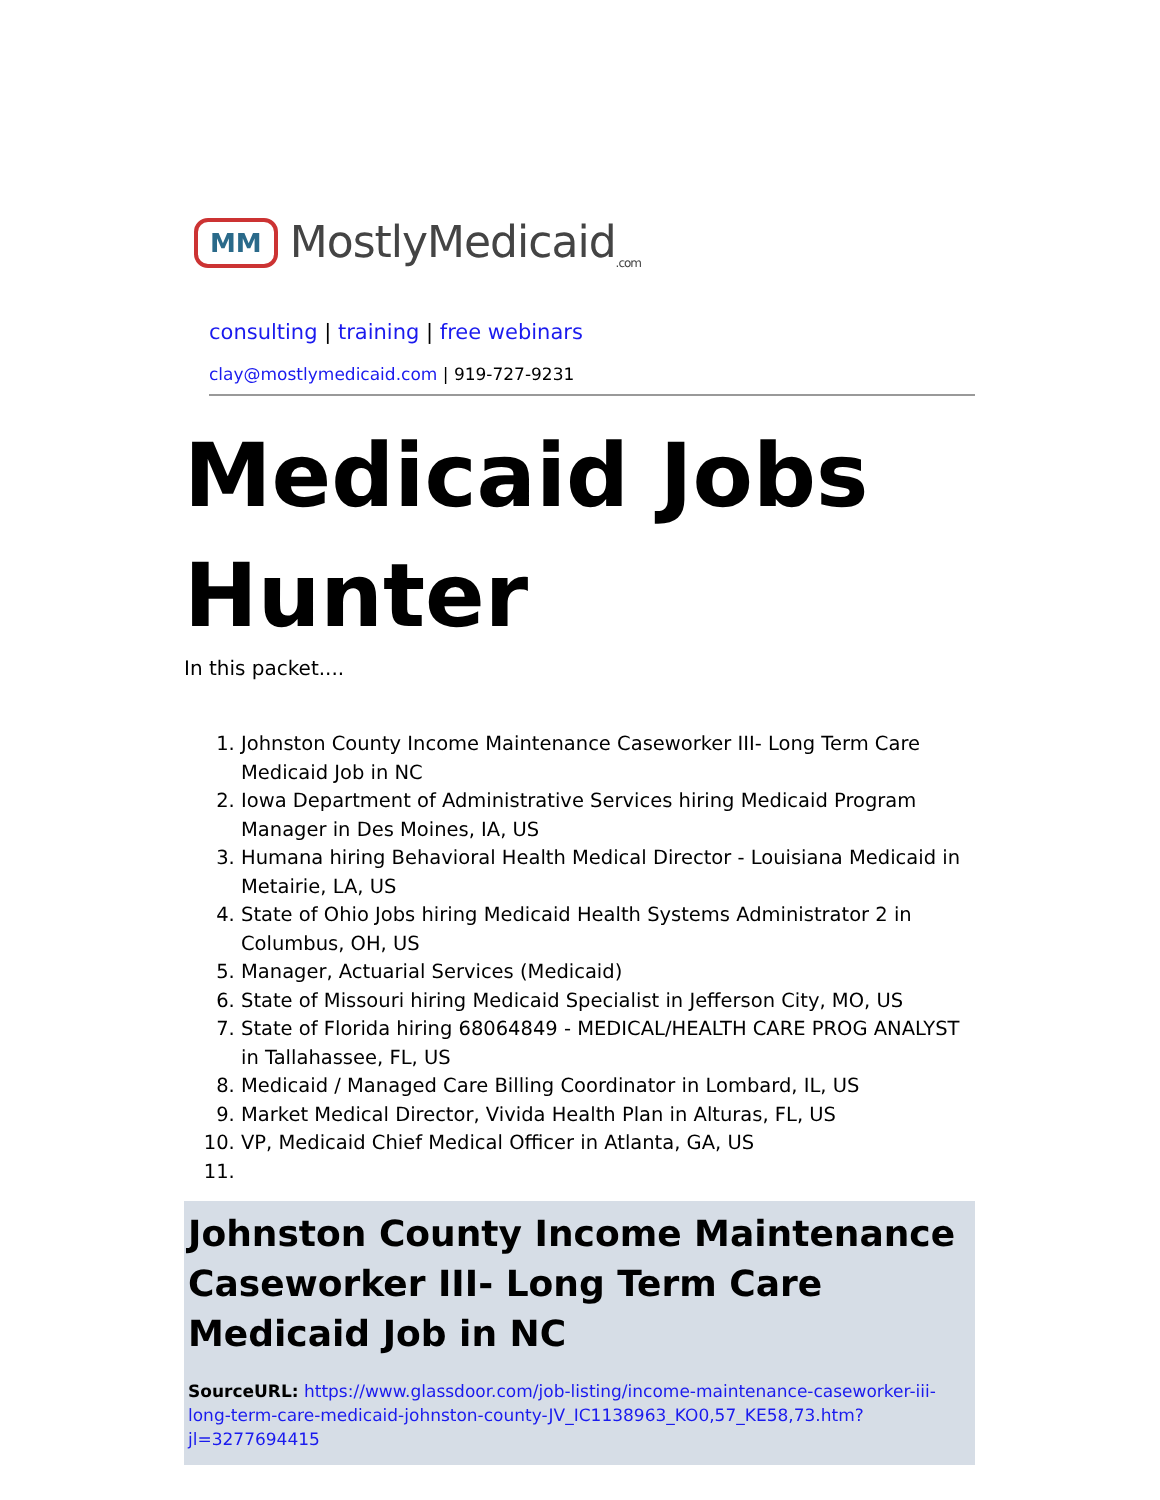MM MostlyMedicaid<sub>.com</sub>
consulting | training | free webinars
clay@mostlymedicaid.com | 919-727-9231
Medicaid Jobs Hunter
In this packet....
1. Johnston County Income Maintenance Caseworker III- Long Term Care Medicaid Job in NC
2. Iowa Department of Administrative Services hiring Medicaid Program Manager in Des Moines, IA, US
3. Humana hiring Behavioral Health Medical Director - Louisiana Medicaid in Metairie, LA, US
4. State of Ohio Jobs hiring Medicaid Health Systems Administrator 2 in Columbus, OH, US
5. Manager, Actuarial Services (Medicaid)
6. State of Missouri hiring Medicaid Specialist in Jefferson City, MO, US
7. State of Florida hiring 68064849 - MEDICAL/HEALTH CARE PROG ANALYST in Tallahassee, FL, US
8. Medicaid / Managed Care Billing Coordinator in Lombard, IL, US
9. Market Medical Director, Vivida Health Plan in Alturas, FL, US
10. VP, Medicaid Chief Medical Officer in Atlanta, GA, US
Johnston County Income Maintenance Caseworker III- Long Term Care Medicaid Job in NC
SourceURL: https://www.glassdoor.com/job-listing/income-maintenance-caseworker-iii-long-term-care-medicaid-johnston-county-JV_IC1138963_KO0,57_KE58,73.htm?jl=3277694415